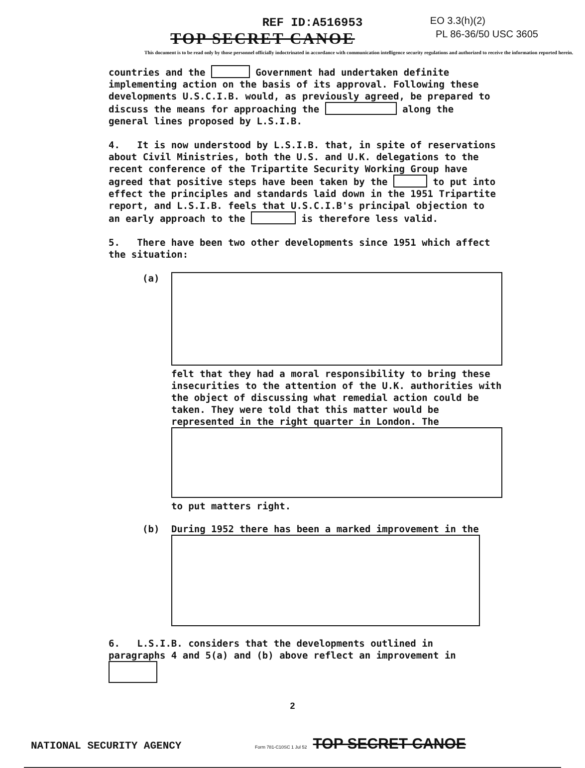REF ID:A516953
EO 3.3(h)(2)
PL 86-36/50 USC 3605
TOP SECRET CANOE
This document is to be read only by those personnel officially indoctrinated in accordance with communication intelligence security regulations and authorized to receive the information reported herein.
countries and the Government had undertaken definite implementing action on the basis of its approval. Following these developments U.S.C.I.B. would, as previously agreed, be prepared to discuss the means for approaching the along the general lines proposed by L.S.I.B.
4. It is now understood by L.S.I.B. that, in spite of reservations about Civil Ministries, both the U.S. and U.K. delegations to the recent conference of the Tripartite Security Working Group have agreed that positive steps have been taken by the to put into effect the principles and standards laid down in the 1951 Tripartite report, and L.S.I.B. feels that U.S.C.I.B's principal objection to an early approach to the is therefore less valid.
5. There have been two other developments since 1951 which affect the situation:
(a) felt that they had a moral responsibility to bring these insecurities to the attention of the U.K. authorities with the object of discussing what remedial action could be taken. They were told that this matter would be represented in the right quarter in London. The
to put matters right.
(b) During 1952 there has been a marked improvement in the
6. L.S.I.B. considers that the developments outlined in paragraphs 4 and 5(a) and (b) above reflect an improvement in
2
NATIONAL SECURITY AGENCY Form 781-C10SC 1 Jul 52 TOP SECRET CANOE